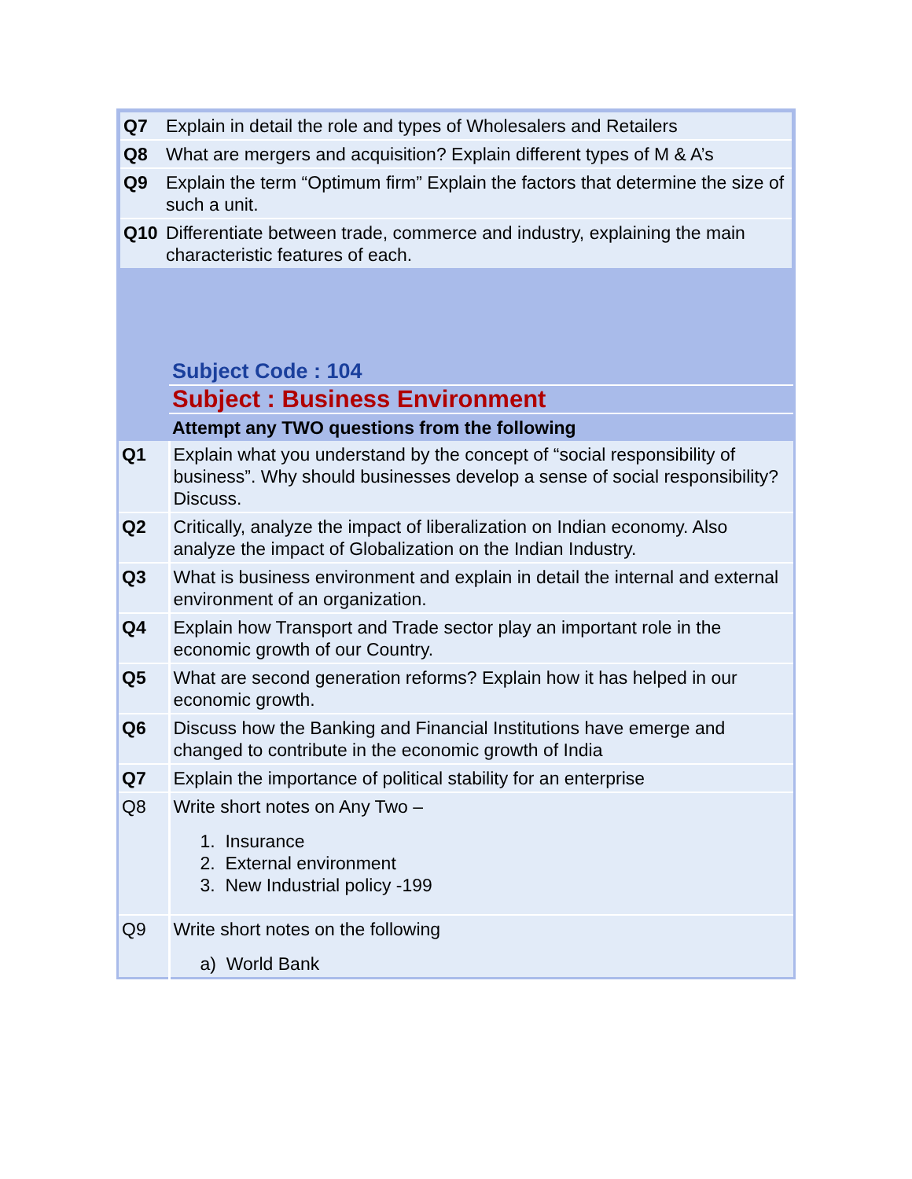| Q7 | Explain in detail the role and types of Wholesalers and Retailers |
| Q8 | What are mergers and acquisition? Explain different types of M & A’s |
| Q9 | Explain the term “Optimum firm” Explain the factors that determine the size of such a unit. |
| Q10 | Differentiate between trade, commerce and industry, explaining the main characteristic features of each. |
| | Subject Code : 104 |
| | Subject : Business Environment |
| | Attempt any TWO questions from the following |
| Q1 | Explain what you understand by the concept of “social responsibility of business”. Why should businesses develop a sense of social responsibility? Discuss. |
| Q2 | Critically, analyze the impact of liberalization on Indian economy. Also analyze the impact of Globalization on the Indian Industry. |
| Q3 | What is business environment and explain in detail the internal and external environment of an organization. |
| Q4 | Explain how Transport and Trade sector play an important role in the economic growth of our Country. |
| Q5 | What are second generation reforms? Explain how it has helped in our economic growth. |
| Q6 | Discuss how the Banking and Financial Institutions have emerge and changed to contribute in the economic growth of India |
| Q7 | Explain the importance of political stability for an enterprise |
| Q8 | Write short notes on Any Two – 1. Insurance 2. External environment 3. New Industrial policy -199 |
| Q9 | Write short notes on the following a) World Bank |